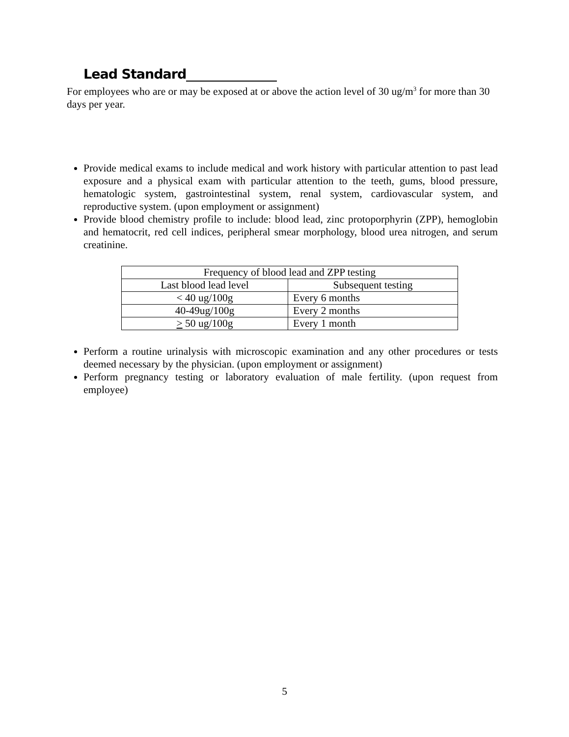Lead Standard
For employees who are or may be exposed at or above the action level of 30 ug/m<sup>3</sup> for more than 30 days per year.
Provide medical exams to include medical and work history with particular attention to past lead exposure and a physical exam with particular attention to the teeth, gums, blood pressure, hematologic system, gastrointestinal system, renal system, cardiovascular system, and reproductive system. (upon employment or assignment)
Provide blood chemistry profile to include: blood lead, zinc protoporphyrin (ZPP), hemoglobin and hematocrit, red cell indices, peripheral smear morphology, blood urea nitrogen, and serum creatinine.
| Frequency of blood lead and ZPP testing | |
| Last blood lead level | Subsequent testing |
| < 40 ug/100g | Every 6 months |
| 40-49ug/100g | Every 2 months |
| > 50 ug/100g | Every 1 month |
Perform a routine urinalysis with microscopic examination and any other procedures or tests deemed necessary by the physician. (upon employment or assignment)
Perform pregnancy testing or laboratory evaluation of male fertility. (upon request from employee)
5